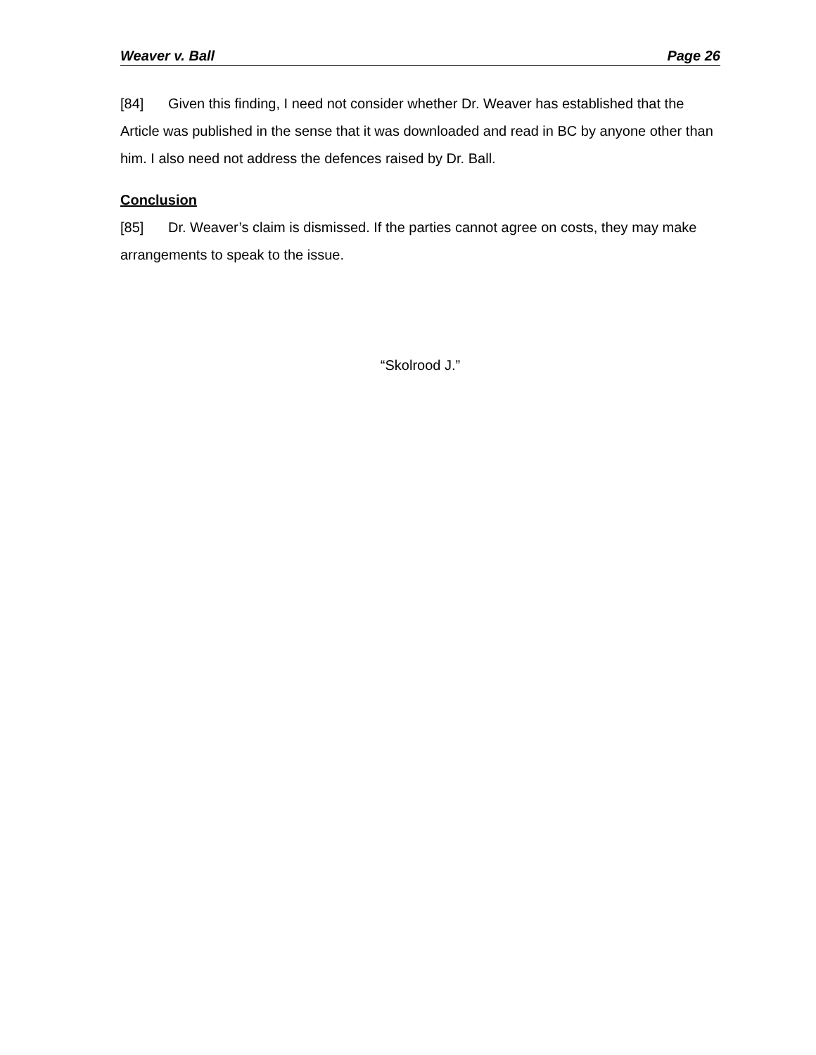Weaver v. Ball Page 26
[84] Given this finding, I need not consider whether Dr. Weaver has established that the Article was published in the sense that it was downloaded and read in BC by anyone other than him. I also need not address the defences raised by Dr. Ball.
Conclusion
[85] Dr. Weaver’s claim is dismissed. If the parties cannot agree on costs, they may make arrangements to speak to the issue.
“Skolrood J.”